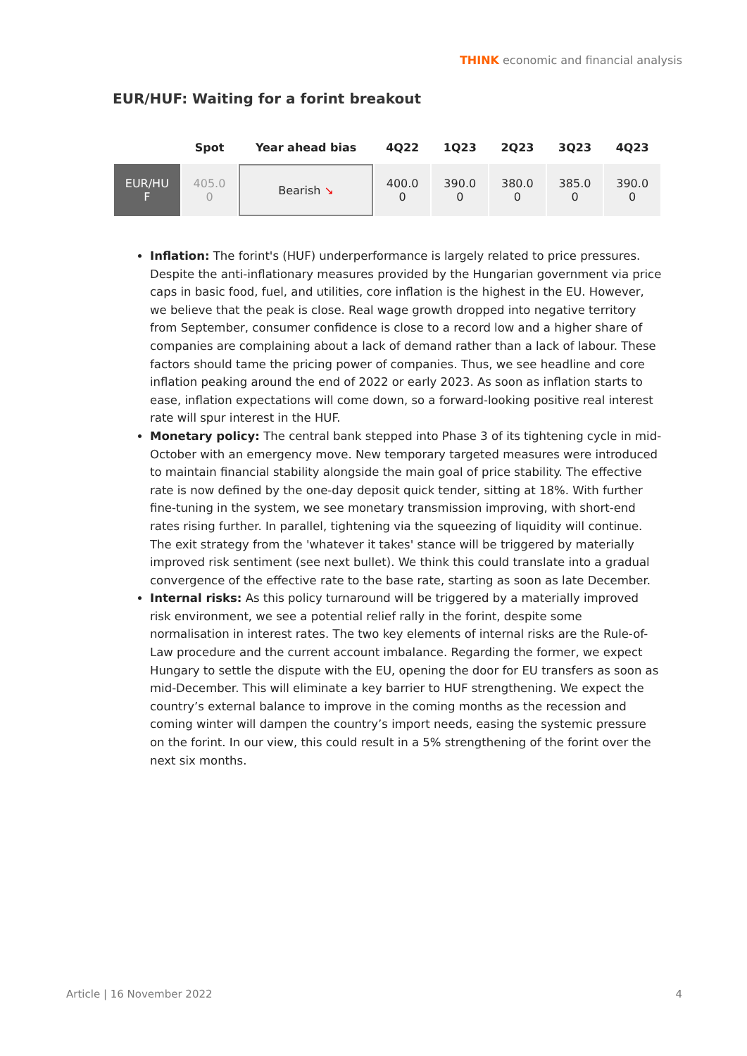THINK economic and financial analysis
EUR/HUF: Waiting for a forint breakout
| | Spot | Year ahead bias | 4Q22 | 1Q23 | 2Q23 | 3Q23 | 4Q23 |
| --- | --- | --- | --- | --- | --- | --- | --- |
| EUR/HU F | 405.0 0 | Bearish ↘ | 400.0 0 | 390.0 0 | 380.0 0 | 385.0 0 | 390.0 0 |
Inflation: The forint's (HUF) underperformance is largely related to price pressures. Despite the anti-inflationary measures provided by the Hungarian government via price caps in basic food, fuel, and utilities, core inflation is the highest in the EU. However, we believe that the peak is close. Real wage growth dropped into negative territory from September, consumer confidence is close to a record low and a higher share of companies are complaining about a lack of demand rather than a lack of labour. These factors should tame the pricing power of companies. Thus, we see headline and core inflation peaking around the end of 2022 or early 2023. As soon as inflation starts to ease, inflation expectations will come down, so a forward-looking positive real interest rate will spur interest in the HUF.
Monetary policy: The central bank stepped into Phase 3 of its tightening cycle in mid-October with an emergency move. New temporary targeted measures were introduced to maintain financial stability alongside the main goal of price stability. The effective rate is now defined by the one-day deposit quick tender, sitting at 18%. With further fine-tuning in the system, we see monetary transmission improving, with short-end rates rising further. In parallel, tightening via the squeezing of liquidity will continue. The exit strategy from the 'whatever it takes' stance will be triggered by materially improved risk sentiment (see next bullet). We think this could translate into a gradual convergence of the effective rate to the base rate, starting as soon as late December.
Internal risks: As this policy turnaround will be triggered by a materially improved risk environment, we see a potential relief rally in the forint, despite some normalisation in interest rates. The two key elements of internal risks are the Rule-of-Law procedure and the current account imbalance. Regarding the former, we expect Hungary to settle the dispute with the EU, opening the door for EU transfers as soon as mid-December. This will eliminate a key barrier to HUF strengthening. We expect the country’s external balance to improve in the coming months as the recession and coming winter will dampen the country’s import needs, easing the systemic pressure on the forint. In our view, this could result in a 5% strengthening of the forint over the next six months.
Article | 16 November 2022 4